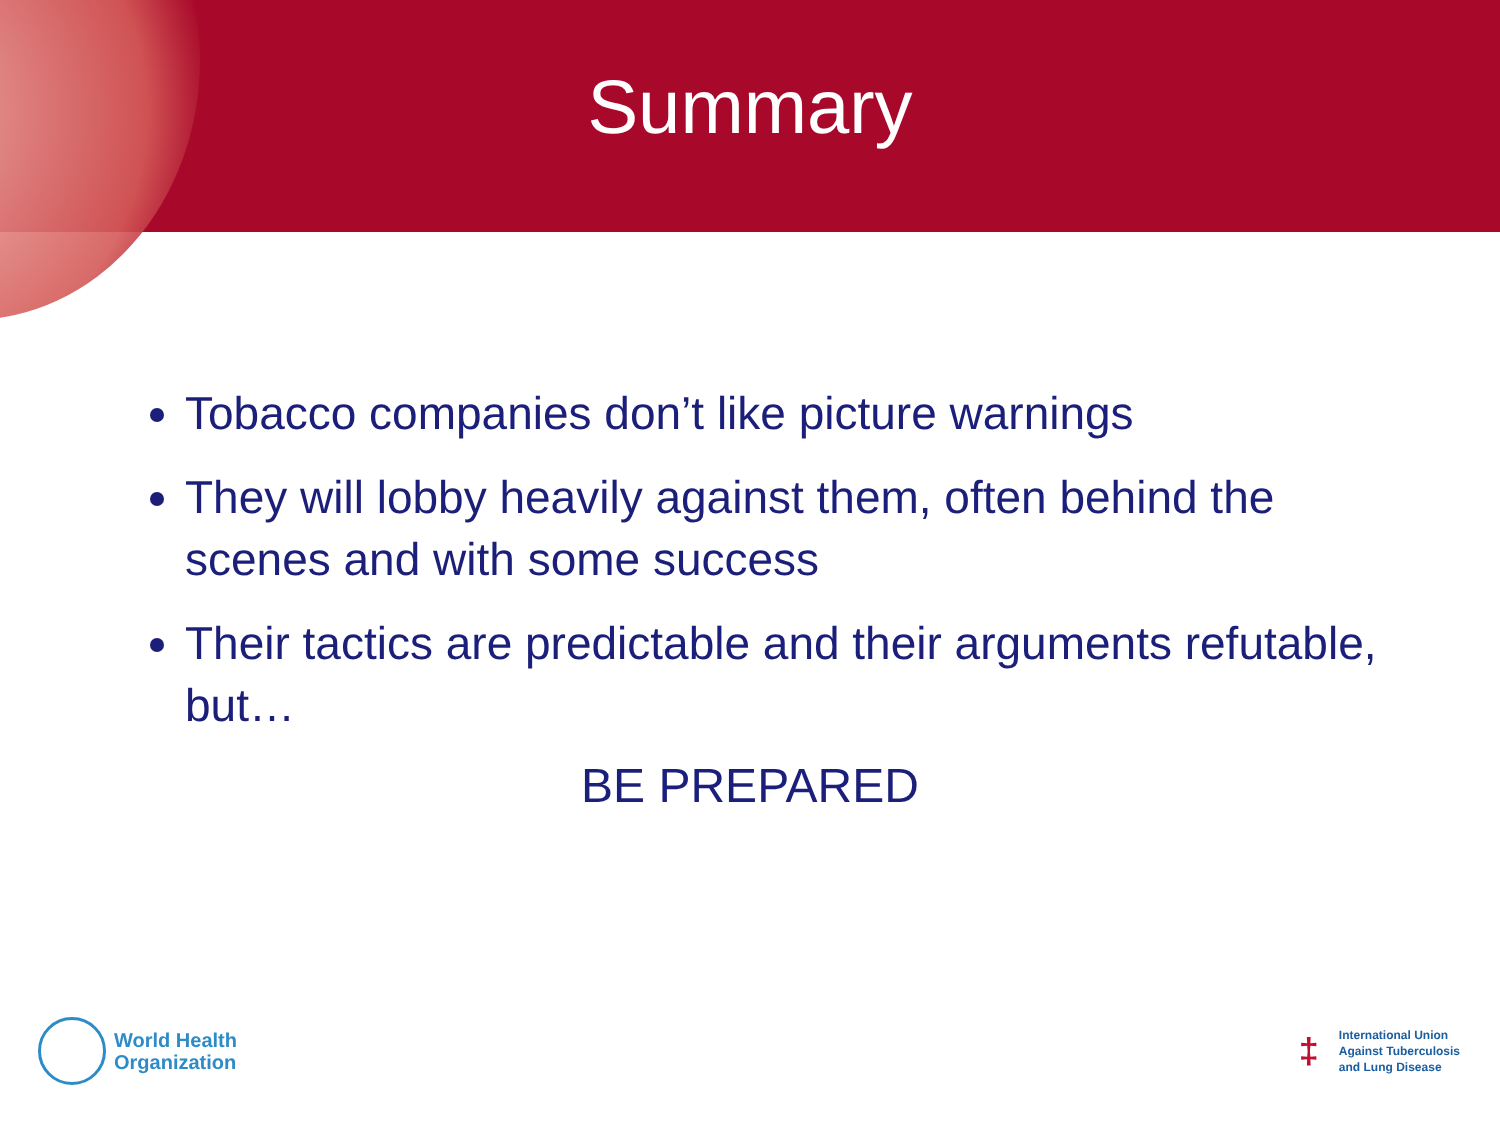Summary
Tobacco companies don’t like picture warnings
They will lobby heavily against them, often behind the scenes and with some success
Their tactics are predictable and their arguments refutable, but…
BE PREPARED
World Health
Organization
‡
International Union
Against Tuberculosis
and Lung Disease